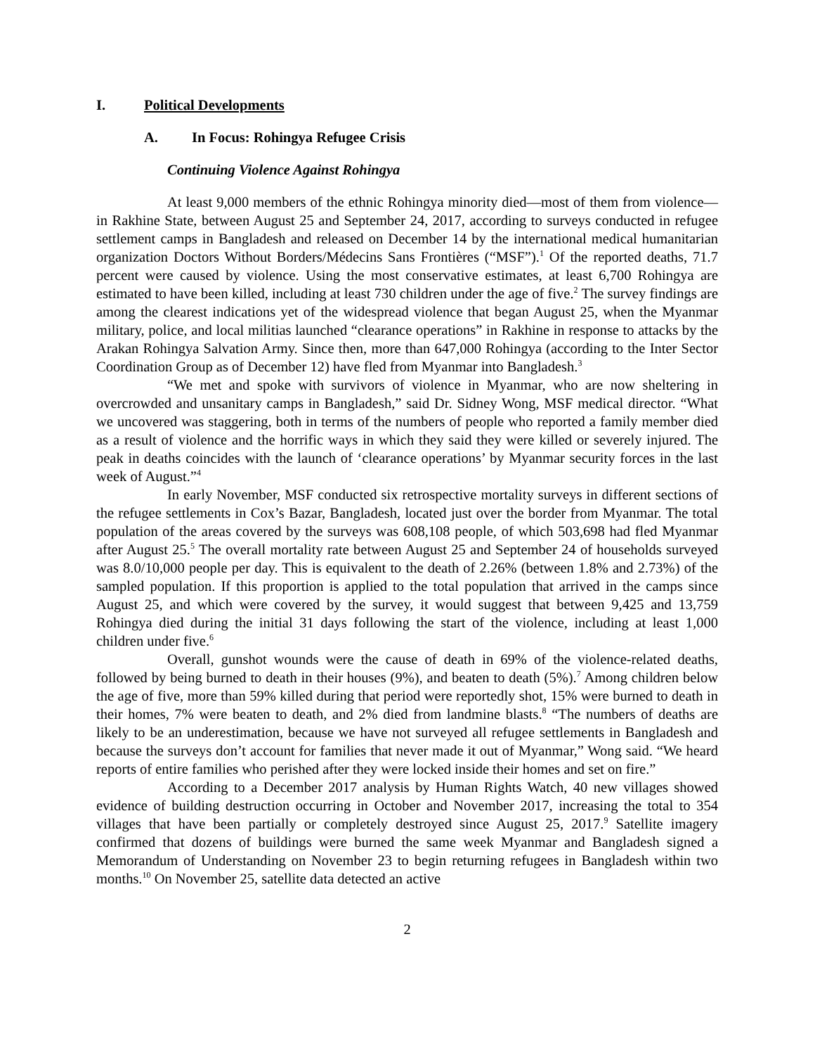I. Political Developments
A. In Focus: Rohingya Refugee Crisis
Continuing Violence Against Rohingya
At least 9,000 members of the ethnic Rohingya minority died—most of them from violence—in Rakhine State, between August 25 and September 24, 2017, according to surveys conducted in refugee settlement camps in Bangladesh and released on December 14 by the international medical humanitarian organization Doctors Without Borders/Médecins Sans Frontières (“MSF”).<sup>1</sup> Of the reported deaths, 71.7 percent were caused by violence. Using the most conservative estimates, at least 6,700 Rohingya are estimated to have been killed, including at least 730 children under the age of five.<sup>2</sup> The survey findings are among the clearest indications yet of the widespread violence that began August 25, when the Myanmar military, police, and local militias launched “clearance operations” in Rakhine in response to attacks by the Arakan Rohingya Salvation Army. Since then, more than 647,000 Rohingya (according to the Inter Sector Coordination Group as of December 12) have fled from Myanmar into Bangladesh.<sup>3</sup>
“We met and spoke with survivors of violence in Myanmar, who are now sheltering in overcrowded and unsanitary camps in Bangladesh,” said Dr. Sidney Wong, MSF medical director. “What we uncovered was staggering, both in terms of the numbers of people who reported a family member died as a result of violence and the horrific ways in which they said they were killed or severely injured. The peak in deaths coincides with the launch of ‘clearance operations’ by Myanmar security forces in the last week of August.”<sup>4</sup>
In early November, MSF conducted six retrospective mortality surveys in different sections of the refugee settlements in Cox’s Bazar, Bangladesh, located just over the border from Myanmar. The total population of the areas covered by the surveys was 608,108 people, of which 503,698 had fled Myanmar after August 25.<sup>5</sup> The overall mortality rate between August 25 and September 24 of households surveyed was 8.0/10,000 people per day. This is equivalent to the death of 2.26% (between 1.8% and 2.73%) of the sampled population. If this proportion is applied to the total population that arrived in the camps since August 25, and which were covered by the survey, it would suggest that between 9,425 and 13,759 Rohingya died during the initial 31 days following the start of the violence, including at least 1,000 children under five.<sup>6</sup>
Overall, gunshot wounds were the cause of death in 69% of the violence-related deaths, followed by being burned to death in their houses (9%), and beaten to death (5%).<sup>7</sup> Among children below the age of five, more than 59% killed during that period were reportedly shot, 15% were burned to death in their homes, 7% were beaten to death, and 2% died from landmine blasts.<sup>8</sup> “The numbers of deaths are likely to be an underestimation, because we have not surveyed all refugee settlements in Bangladesh and because the surveys don’t account for families that never made it out of Myanmar,” Wong said. “We heard reports of entire families who perished after they were locked inside their homes and set on fire.”
According to a December 2017 analysis by Human Rights Watch, 40 new villages showed evidence of building destruction occurring in October and November 2017, increasing the total to 354 villages that have been partially or completely destroyed since August 25, 2017.<sup>9</sup> Satellite imagery confirmed that dozens of buildings were burned the same week Myanmar and Bangladesh signed a Memorandum of Understanding on November 23 to begin returning refugees in Bangladesh within two months.<sup>10</sup> On November 25, satellite data detected an active
2